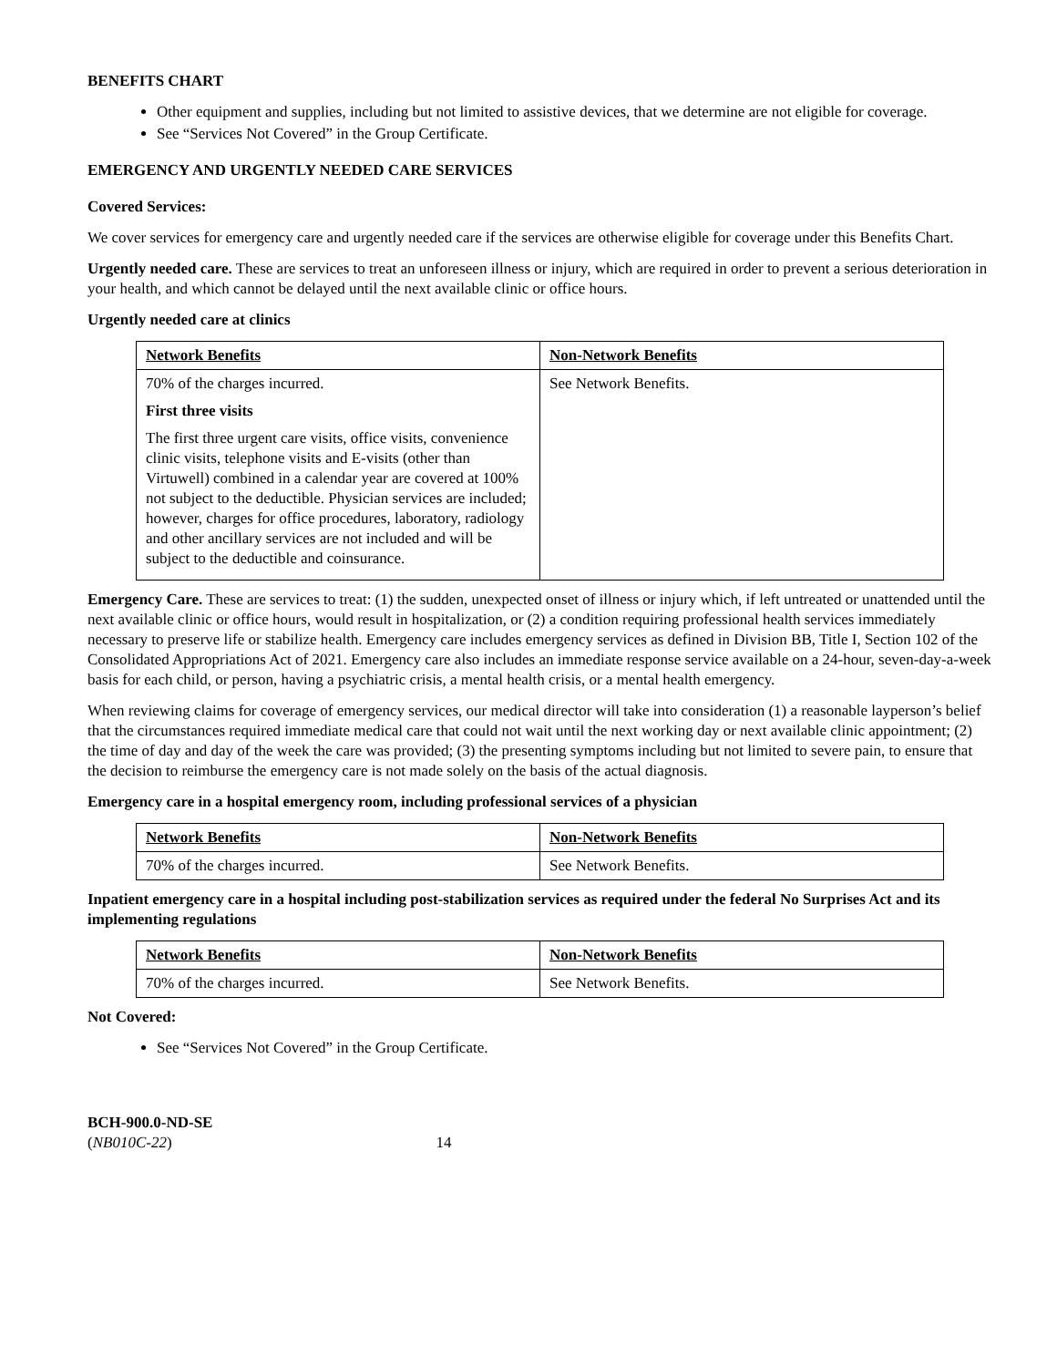BENEFITS CHART
Other equipment and supplies, including but not limited to assistive devices, that we determine are not eligible for coverage.
See “Services Not Covered” in the Group Certificate.
EMERGENCY AND URGENTLY NEEDED CARE SERVICES
Covered Services:
We cover services for emergency care and urgently needed care if the services are otherwise eligible for coverage under this Benefits Chart.
Urgently needed care. These are services to treat an unforeseen illness or injury, which are required in order to prevent a serious deterioration in your health, and which cannot be delayed until the next available clinic or office hours.
Urgently needed care at clinics
| Network Benefits | Non-Network Benefits |
| --- | --- |
| 70% of the charges incurred. First three visits The first three urgent care visits, office visits, convenience clinic visits, telephone visits and E-visits (other than Virtuwell) combined in a calendar year are covered at 100% not subject to the deductible. Physician services are included; however, charges for office procedures, laboratory, radiology and other ancillary services are not included and will be subject to the deductible and coinsurance. | See Network Benefits. |
Emergency Care. These are services to treat: (1) the sudden, unexpected onset of illness or injury which, if left untreated or unattended until the next available clinic or office hours, would result in hospitalization, or (2) a condition requiring professional health services immediately necessary to preserve life or stabilize health. Emergency care includes emergency services as defined in Division BB, Title I, Section 102 of the Consolidated Appropriations Act of 2021. Emergency care also includes an immediate response service available on a 24-hour, seven-day-a-week basis for each child, or person, having a psychiatric crisis, a mental health crisis, or a mental health emergency.
When reviewing claims for coverage of emergency services, our medical director will take into consideration (1) a reasonable layperson’s belief that the circumstances required immediate medical care that could not wait until the next working day or next available clinic appointment; (2) the time of day and day of the week the care was provided; (3) the presenting symptoms including but not limited to severe pain, to ensure that the decision to reimburse the emergency care is not made solely on the basis of the actual diagnosis.
Emergency care in a hospital emergency room, including professional services of a physician
| Network Benefits | Non-Network Benefits |
| --- | --- |
| 70% of the charges incurred. | See Network Benefits. |
Inpatient emergency care in a hospital including post-stabilization services as required under the federal No Surprises Act and its implementing regulations
| Network Benefits | Non-Network Benefits |
| --- | --- |
| 70% of the charges incurred. | See Network Benefits. |
Not Covered:
See “Services Not Covered” in the Group Certificate.
BCH-900.0-ND-SE
(NB010C-22) 14